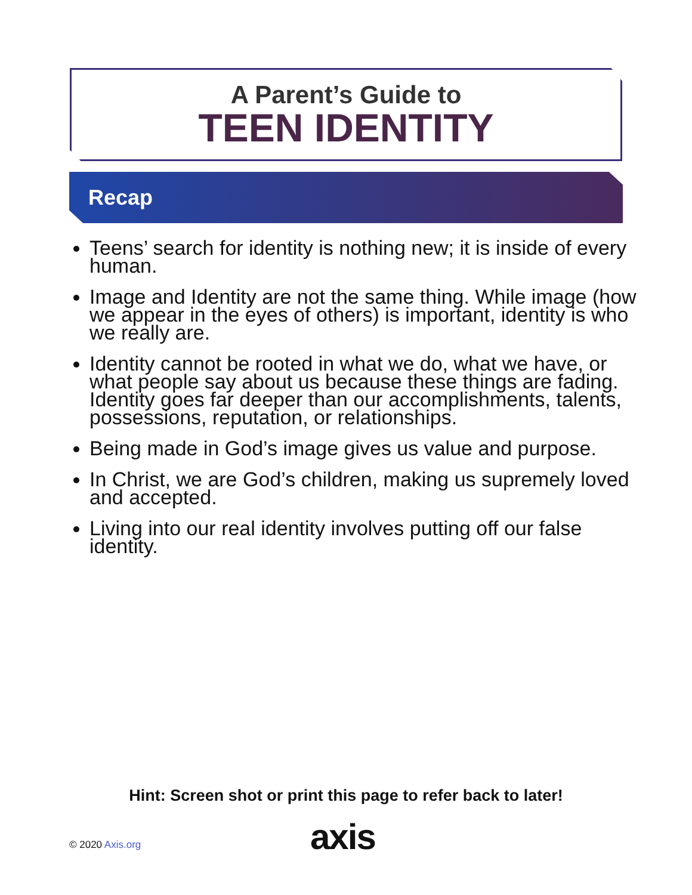A Parent’s Guide to
TEEN IDENTITY
Recap
Teens’ search for identity is nothing new; it is inside of every human.
Image and Identity are not the same thing. While image (how we appear in the eyes of others) is important, identity is who we really are.
Identity cannot be rooted in what we do, what we have, or what people say about us because these things are fading. Identity goes far deeper than our accomplishments, talents, possessions, reputation, or relationships.
Being made in God’s image gives us value and purpose.
In Christ, we are God’s children, making us supremely loved and accepted.
Living into our real identity involves putting off our false identity.
Hint: Screen shot or print this page to refer back to later!
© 2020 Axis.org axis